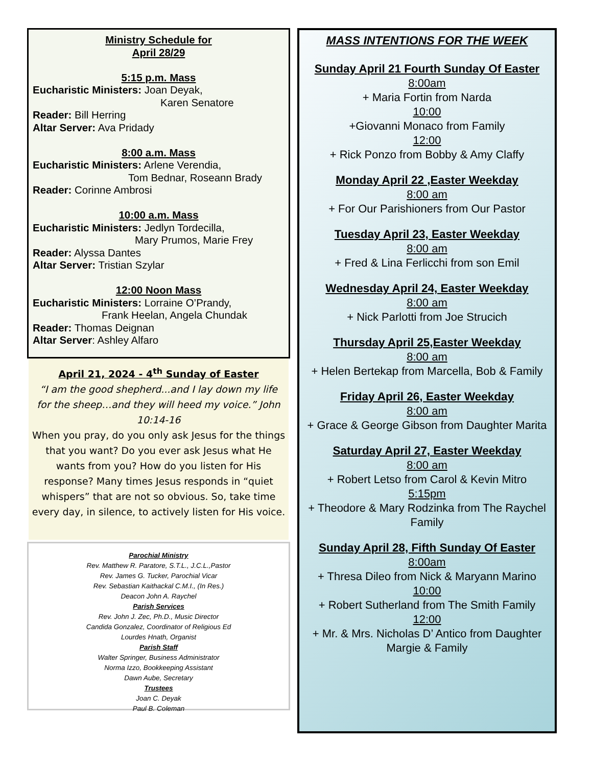Ministry Schedule for
April 28/29
5:15 p.m. Mass
Eucharistic Ministers: Joan Deyak,
Karen Senatore
Reader: Bill Herring
Altar Server: Ava Pridady
8:00 a.m. Mass
Eucharistic Ministers: Arlene Verendia,
Tom Bednar, Roseann Brady
Reader: Corinne Ambrosi
10:00 a.m. Mass
Eucharistic Ministers: Jedlyn Tordecilla,
Mary Prumos, Marie Frey
Reader: Alyssa Dantes
Altar Server: Tristian Szylar
12:00 Noon Mass
Eucharistic Ministers: Lorraine O’Prandy,
Frank Heelan, Angela Chundak
Reader: Thomas Deignan
Altar Server: Ashley Alfaro
April 21, 2024 - 4<sup>th</sup> Sunday of Easter
“I am the good shepherd...and I lay down my life for the sheep…and they will heed my voice.” John 10:14-16
When you pray, do you only ask Jesus for the things that you want? Do you ever ask Jesus what He wants from you? How do you listen for His response? Many times Jesus responds in “quiet whispers” that are not so obvious. So, take time every day, in silence, to actively listen for His voice.
Parochial Ministry
Rev. Matthew R. Paratore, S.T.L., J.C.L.,Pastor
Rev. James G. Tucker, Parochial Vicar
Rev. Sebastian Kaithackal C.M.I., (In Res.)
Deacon John A. Raychel
Parish Services
Rev. John J. Zec, Ph.D., Music Director
Candida Gonzalez, Coordinator of Religious Ed
Lourdes Hnath, Organist
Parish Staff
Walter Springer, Business Administrator
Norma Izzo, Bookkeeping Assistant
Dawn Aube, Secretary
Trustees
Joan C. Deyak
Paul B. Coleman
MASS INTENTIONS FOR THE WEEK
Sunday April 21 Fourth Sunday Of Easter
8:00am
+ Maria Fortin from Narda
10:00
+Giovanni Monaco from Family
12:00
+ Rick Ponzo from Bobby & Amy Claffy
Monday April 22 ,Easter Weekday
8:00 am
+ For Our Parishioners from Our Pastor
Tuesday April 23, Easter Weekday
8:00 am
+ Fred & Lina Ferlicchi from son Emil
Wednesday April 24, Easter Weekday
8:00 am
+ Nick Parlotti from Joe Strucich
Thursday April 25,Easter Weekday
8:00 am
+ Helen Bertekap from Marcella, Bob & Family
Friday April 26, Easter Weekday
8:00 am
+ Grace & George Gibson from Daughter Marita
Saturday April 27, Easter Weekday
8:00 am
+ Robert Letso from Carol & Kevin Mitro
5:15pm
+ Theodore & Mary Rodzinka from The Raychel Family
Sunday April 28, Fifth Sunday Of Easter
8:00am
+ Thresa Dileo from Nick & Maryann Marino
10:00
+ Robert Sutherland from The Smith Family
12:00
+ Mr. & Mrs. Nicholas D’ Antico from Daughter Margie & Family